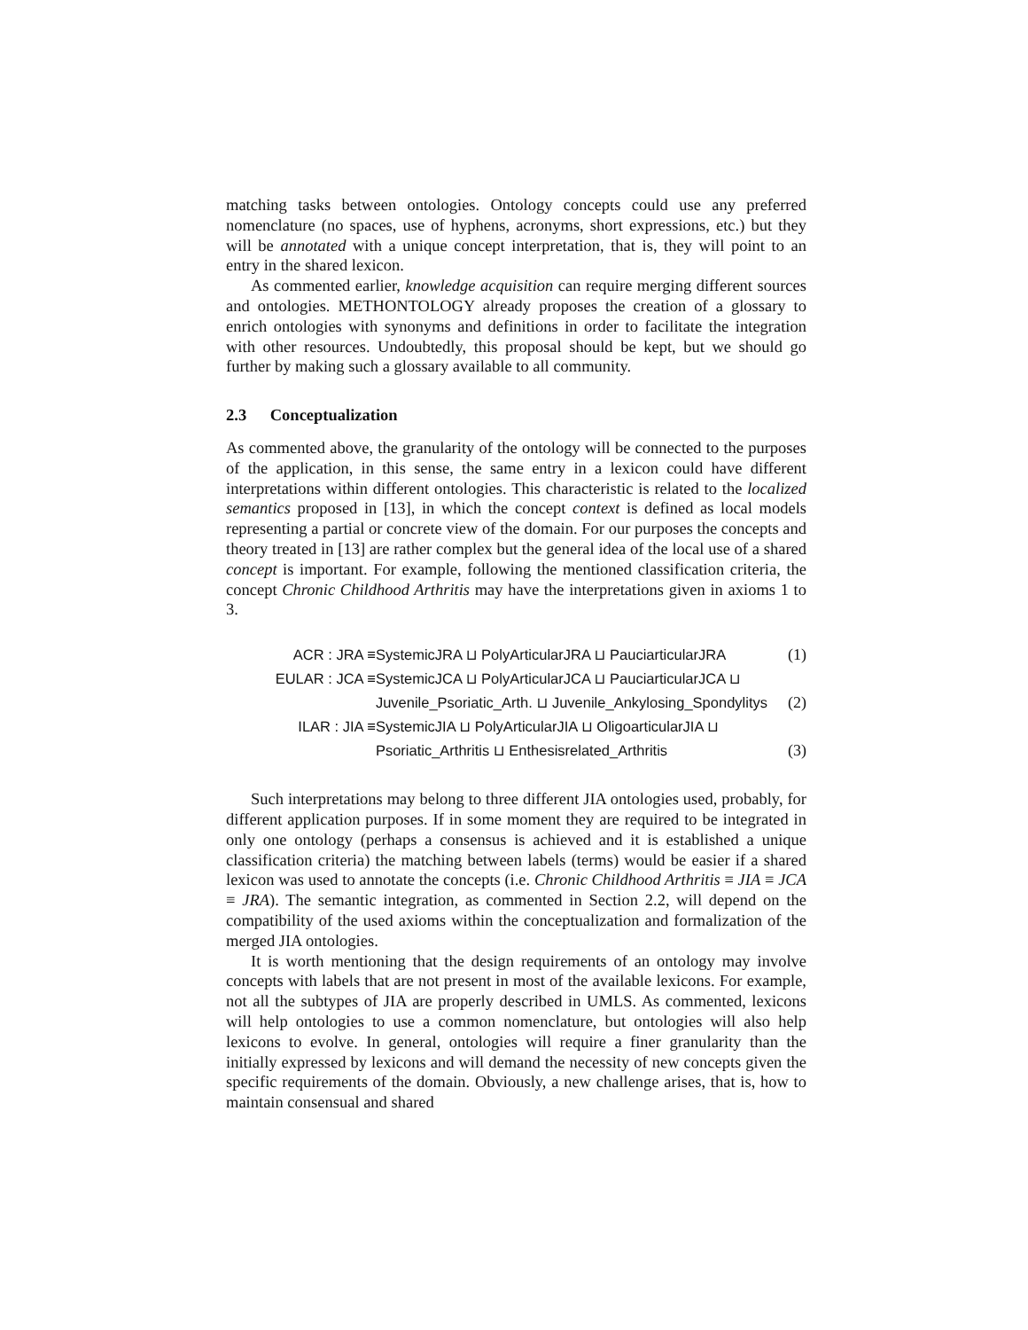matching tasks between ontologies. Ontology concepts could use any preferred nomenclature (no spaces, use of hyphens, acronyms, short expressions, etc.) but they will be annotated with a unique concept interpretation, that is, they will point to an entry in the shared lexicon.
As commented earlier, knowledge acquisition can require merging different sources and ontologies. METHONTOLOGY already proposes the creation of a glossary to enrich ontologies with synonyms and definitions in order to facilitate the integration with other resources. Undoubtedly, this proposal should be kept, but we should go further by making such a glossary available to all community.
2.3 Conceptualization
As commented above, the granularity of the ontology will be connected to the purposes of the application, in this sense, the same entry in a lexicon could have different interpretations within different ontologies. This characteristic is related to the localized semantics proposed in [13], in which the concept context is defined as local models representing a partial or concrete view of the domain. For our purposes the concepts and theory treated in [13] are rather complex but the general idea of the local use of a shared concept is important. For example, following the mentioned classification criteria, the concept Chronic Childhood Arthritis may have the interpretations given in axioms 1 to 3.
| ACR : JRA ≡ | SystemicJRA ⊔ PolyArticularJRA ⊔ PauciarticularJRA | (1) |
| EULAR : JCA ≡ | SystemicJCA ⊔ PolyArticularJCA ⊔ PauciarticularJCA ⊔ | |
| | Juvenile_Psoriatic_Arth. ⊔ Juvenile_Ankylosing_Spondylitys | (2) |
| ILAR : JIA ≡ | SystemicJIA ⊔ PolyArticularJIA ⊔ OligoarticularJIA ⊔ | |
| | Psoriatic_Arthritis ⊔ Enthesisrelated_Arthritis | (3) |
Such interpretations may belong to three different JIA ontologies used, probably, for different application purposes. If in some moment they are required to be integrated in only one ontology (perhaps a consensus is achieved and it is established a unique classification criteria) the matching between labels (terms) would be easier if a shared lexicon was used to annotate the concepts (i.e. Chronic Childhood Arthritis ≡ JIA ≡ JCA ≡ JRA). The semantic integration, as commented in Section 2.2, will depend on the compatibility of the used axioms within the conceptualization and formalization of the merged JIA ontologies.
It is worth mentioning that the design requirements of an ontology may involve concepts with labels that are not present in most of the available lexicons. For example, not all the subtypes of JIA are properly described in UMLS. As commented, lexicons will help ontologies to use a common nomenclature, but ontologies will also help lexicons to evolve. In general, ontologies will require a finer granularity than the initially expressed by lexicons and will demand the necessity of new concepts given the specific requirements of the domain. Obviously, a new challenge arises, that is, how to maintain consensual and shared